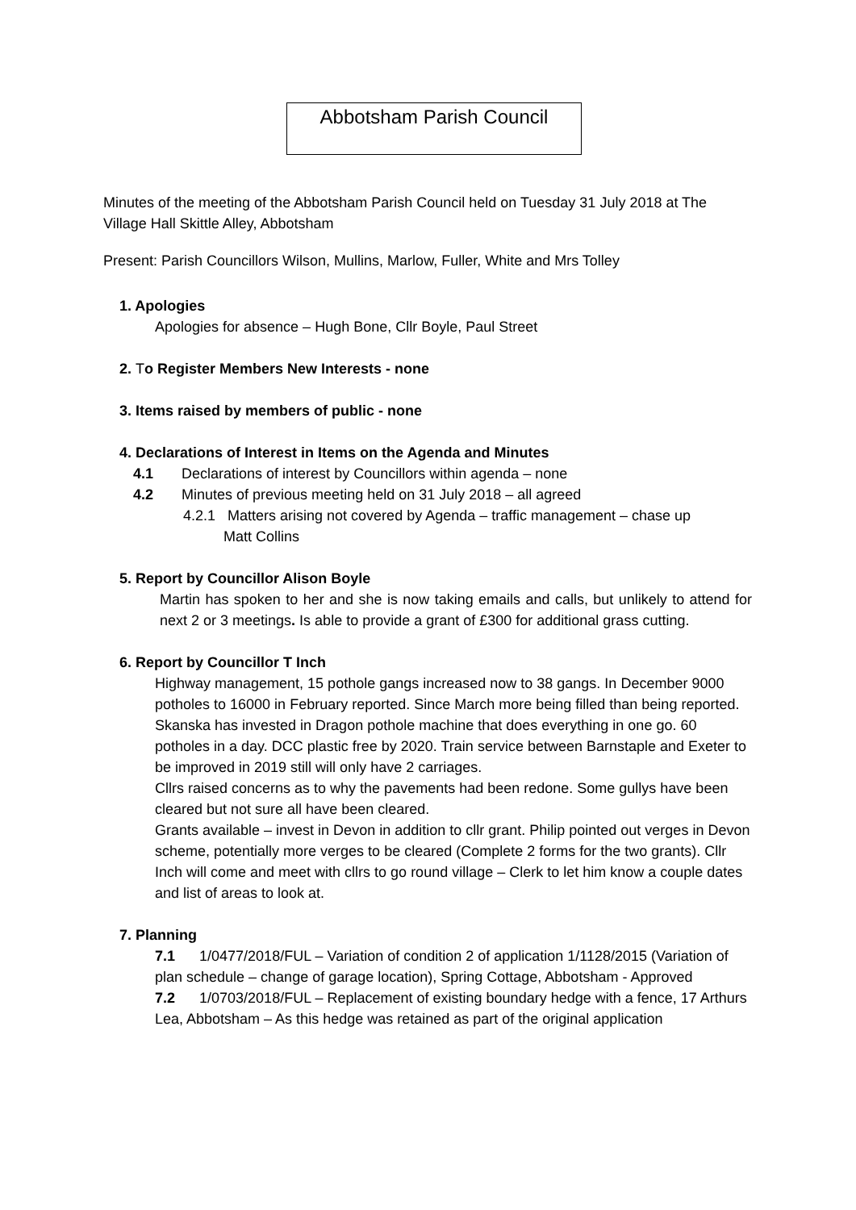Abbotsham Parish Council
Minutes of the meeting of the Abbotsham Parish Council held on Tuesday 31 July 2018 at The Village Hall Skittle Alley, Abbotsham
Present: Parish Councillors Wilson, Mullins, Marlow, Fuller, White and Mrs Tolley
1. Apologies
Apologies for absence – Hugh Bone, Cllr Boyle, Paul Street
2. To Register Members New Interests - none
3. Items raised by members of public - none
4. Declarations of Interest in Items on the Agenda and Minutes
4.1 Declarations of interest by Councillors within agenda – none
4.2 Minutes of previous meeting held on 31 July 2018 – all agreed
4.2.1 Matters arising not covered by Agenda – traffic management – chase up
Matt Collins
5. Report by Councillor Alison Boyle
Martin has spoken to her and she is now taking emails and calls, but unlikely to attend for next 2 or 3 meetings. Is able to provide a grant of £300 for additional grass cutting.
6. Report by Councillor T Inch
Highway management, 15 pothole gangs increased now to 38 gangs. In December 9000 potholes to 16000 in February reported. Since March more being filled than being reported. Skanska has invested in Dragon pothole machine that does everything in one go. 60 potholes in a day. DCC plastic free by 2020. Train service between Barnstaple and Exeter to be improved in 2019 still will only have 2 carriages.
Cllrs raised concerns as to why the pavements had been redone. Some gullys have been cleared but not sure all have been cleared.
Grants available – invest in Devon in addition to cllr grant. Philip pointed out verges in Devon scheme, potentially more verges to be cleared (Complete 2 forms for the two grants). Cllr Inch will come and meet with cllrs to go round village – Clerk to let him know a couple dates and list of areas to look at.
7. Planning
7.1 1/0477/2018/FUL – Variation of condition 2 of application 1/1128/2015 (Variation of plan schedule – change of garage location), Spring Cottage, Abbotsham - Approved
7.2 1/0703/2018/FUL – Replacement of existing boundary hedge with a fence, 17 Arthurs Lea, Abbotsham – As this hedge was retained as part of the original application